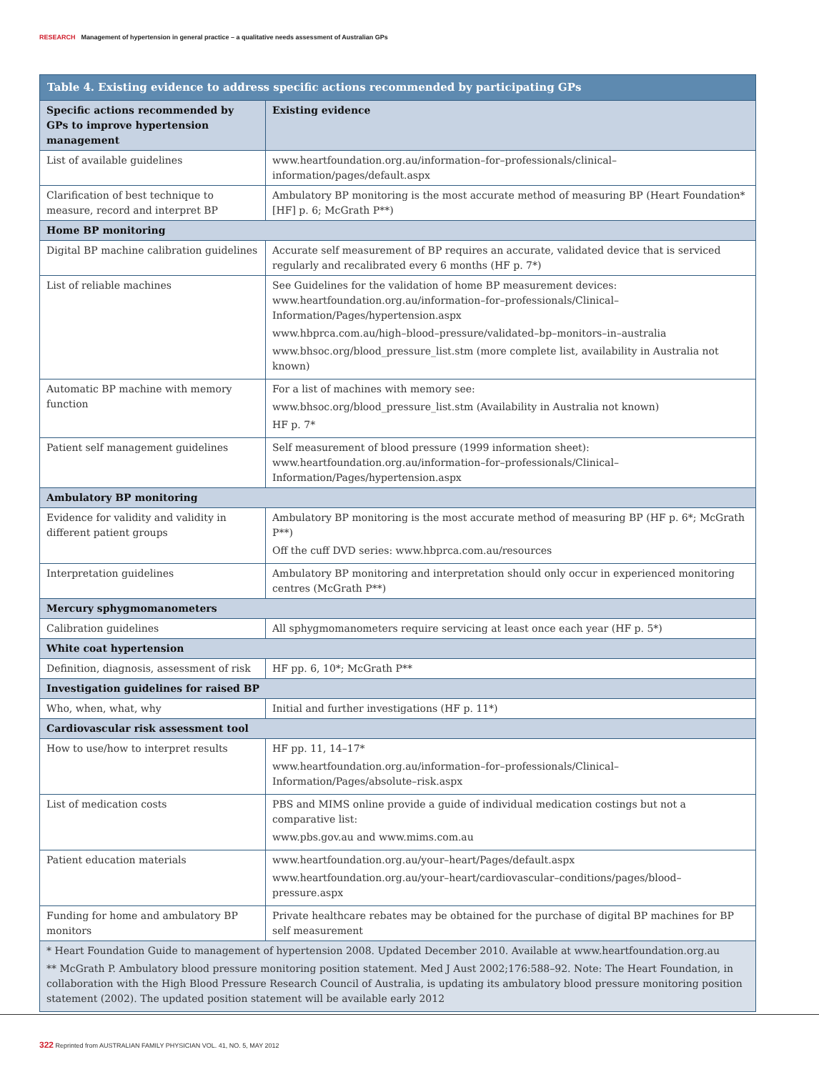RESEARCH Management of hypertension in general practice – a qualitative needs assessment of Australian GPs
| Table 4. Existing evidence to address specific actions recommended by participating GPs | |
| --- | --- |
| Specific actions recommended by GPs to improve hypertension management | Existing evidence |
| List of available guidelines | www.heartfoundation.org.au/information–for–professionals/clinical–information/pages/default.aspx |
| Clarification of best technique to measure, record and interpret BP | Ambulatory BP monitoring is the most accurate method of measuring BP (Heart Foundation* [HF] p. 6; McGrath P**) |
| Home BP monitoring | |
| Digital BP machine calibration guidelines | Accurate self measurement of BP requires an accurate, validated device that is serviced regularly and recalibrated every 6 months (HF p. 7*) |
| List of reliable machines | See Guidelines for the validation of home BP measurement devices: www.heartfoundation.org.au/information–for–professionals/Clinical–Information/Pages/hypertension.aspx www.hbprca.com.au/high–blood–pressure/validated–bp–monitors–in–australia www.bhsoc.org/blood_pressure_list.stm (more complete list, availability in Australia not known) |
| Automatic BP machine with memory function | For a list of machines with memory see: www.bhsoc.org/blood_pressure_list.stm (Availability in Australia not known) HF p. 7* |
| Patient self management guidelines | Self measurement of blood pressure (1999 information sheet): www.heartfoundation.org.au/information–for–professionals/Clinical–Information/Pages/hypertension.aspx |
| Ambulatory BP monitoring | |
| Evidence for validity and validity in different patient groups | Ambulatory BP monitoring is the most accurate method of measuring BP (HF p. 6*; McGrath P**) Off the cuff DVD series: www.hbprca.com.au/resources |
| Interpretation guidelines | Ambulatory BP monitoring and interpretation should only occur in experienced monitoring centres (McGrath P**) |
| Mercury sphygmomanometers | |
| Calibration guidelines | All sphygmomanometers require servicing at least once each year (HF p. 5*) |
| White coat hypertension | |
| Definition, diagnosis, assessment of risk | HF pp. 6, 10*; McGrath P** |
| Investigation guidelines for raised BP | |
| Who, when, what, why | Initial and further investigations (HF p. 11*) |
| Cardiovascular risk assessment tool | |
| How to use/how to interpret results | HF pp. 11, 14–17* www.heartfoundation.org.au/information–for–professionals/Clinical–Information/Pages/absolute–risk.aspx |
| List of medication costs | PBS and MIMS online provide a guide of individual medication costings but not a comparative list: www.pbs.gov.au and www.mims.com.au |
| Patient education materials | www.heartfoundation.org.au/your–heart/Pages/default.aspx www.heartfoundation.org.au/your–heart/cardiovascular–conditions/pages/blood–pressure.aspx |
| Funding for home and ambulatory BP monitors | Private healthcare rebates may be obtained for the purchase of digital BP machines for BP self measurement |
| * Heart Foundation Guide to management of hypertension 2008. Updated December 2010. Available at www.heartfoundation.org.au ** McGrath P. Ambulatory blood pressure monitoring position statement. Med J Aust 2002;176:588–92. Note: The Heart Foundation, in collaboration with the High Blood Pressure Research Council of Australia, is updating its ambulatory blood pressure monitoring position statement (2002). The updated position statement will be available early 2012 | |
322 Reprinted from AUSTRALIAN FAMILY PHYSICIAN VOL. 41, NO. 5, MAY 2012